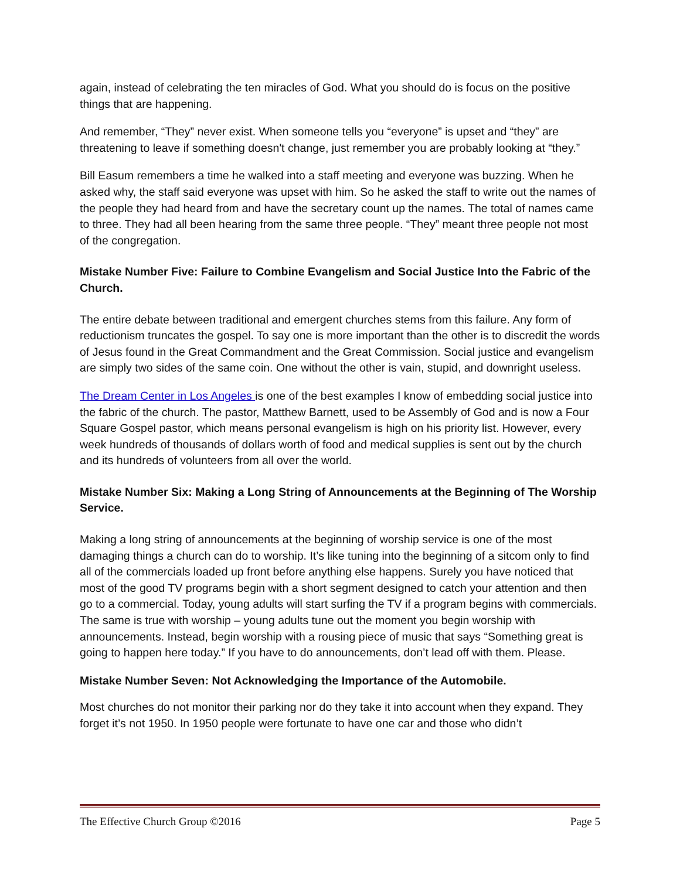again, instead of celebrating the ten miracles of God. What you should do is focus on the positive things that are happening.
And remember, “They” never exist. When someone tells you “everyone” is upset and “they” are threatening to leave if something doesn't change, just remember you are probably looking at “they.”
Bill Easum remembers a time he walked into a staff meeting and everyone was buzzing. When he asked why, the staff said everyone was upset with him. So he asked the staff to write out the names of the people they had heard from and have the secretary count up the names. The total of names came to three. They had all been hearing from the same three people. “They” meant three people not most of the congregation.
Mistake Number Five: Failure to Combine Evangelism and Social Justice Into the Fabric of the Church.
The entire debate between traditional and emergent churches stems from this failure. Any form of reductionism truncates the gospel. To say one is more important than the other is to discredit the words of Jesus found in the Great Commandment and the Great Commission. Social justice and evangelism are simply two sides of the same coin. One without the other is vain, stupid, and downright useless.
The Dream Center in Los Angeles is one of the best examples I know of embedding social justice into the fabric of the church. The pastor, Matthew Barnett, used to be Assembly of God and is now a Four Square Gospel pastor, which means personal evangelism is high on his priority list. However, every week hundreds of thousands of dollars worth of food and medical supplies is sent out by the church and its hundreds of volunteers from all over the world.
Mistake Number Six: Making a Long String of Announcements at the Beginning of The Worship Service.
Making a long string of announcements at the beginning of worship service is one of the most damaging things a church can do to worship. It’s like tuning into the beginning of a sitcom only to find all of the commercials loaded up front before anything else happens. Surely you have noticed that most of the good TV programs begin with a short segment designed to catch your attention and then go to a commercial. Today, young adults will start surfing the TV if a program begins with commercials. The same is true with worship – young adults tune out the moment you begin worship with announcements. Instead, begin worship with a rousing piece of music that says “Something great is going to happen here today.” If you have to do announcements, don’t lead off with them. Please.
Mistake Number Seven: Not Acknowledging the Importance of the Automobile.
Most churches do not monitor their parking nor do they take it into account when they expand. They forget it’s not 1950. In 1950 people were fortunate to have one car and those who didn’t
The Effective Church Group ©2016 Page 5